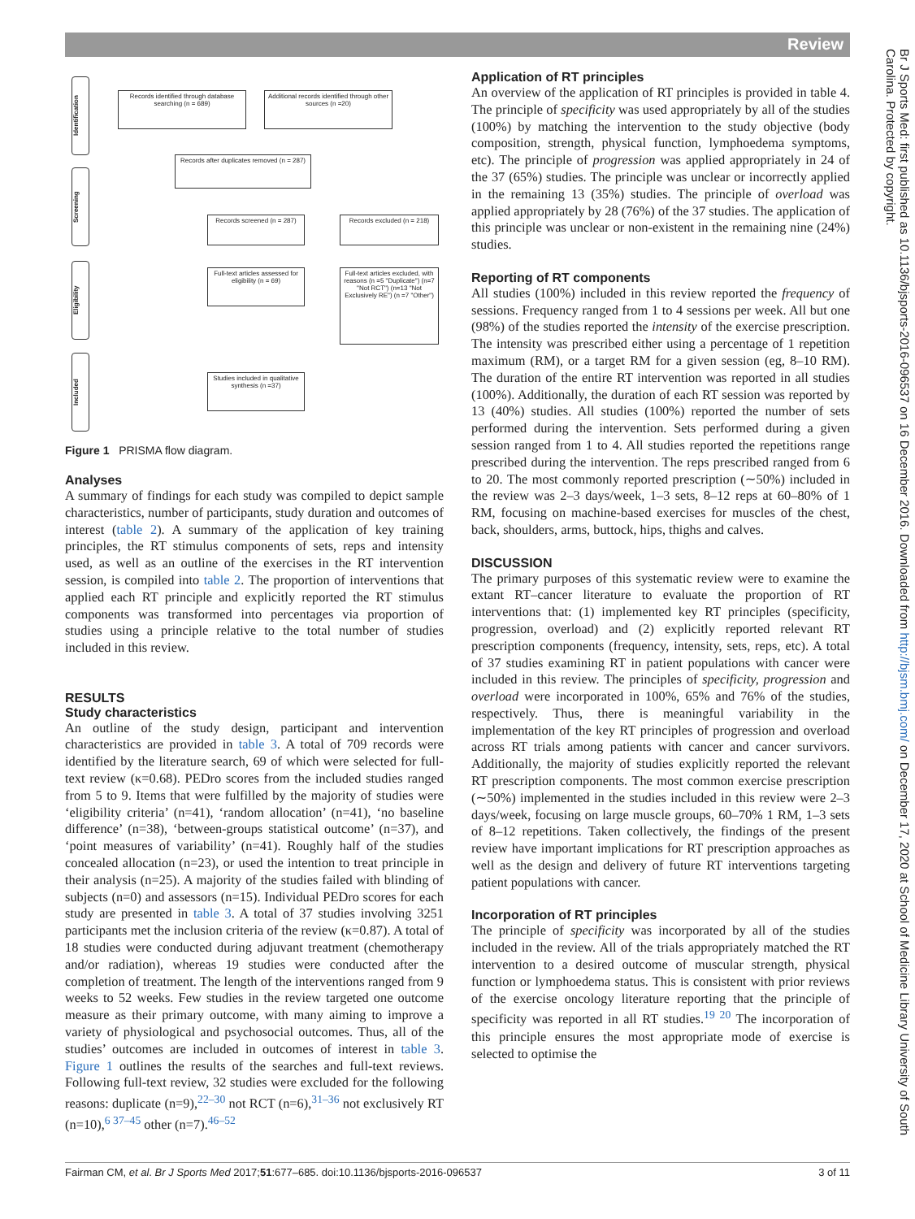Review
Identification
Screening
Eligibility
Included
Records identified through database searching (n = 689)
Additional records identified through other sources (n =20)
Records after duplicates removed (n = 287)
Records screened (n = 287)
Records excluded (n = 218)
Full-text articles assessed for eligibility (n = 69)
Full-text articles excluded, with reasons (n =5 "Duplicate") (n=7 "Not RCT") (n=13 "Not Exclusively RE") (n =7 "Other")
Studies included in qualitative synthesis (n =37)
Figure 1 PRISMA flow diagram.
Analyses
A summary of findings for each study was compiled to depict sample characteristics, number of participants, study duration and outcomes of interest (table 2). A summary of the application of key training principles, the RT stimulus components of sets, reps and intensity used, as well as an outline of the exercises in the RT intervention session, is compiled into table 2. The proportion of interventions that applied each RT principle and explicitly reported the RT stimulus components was transformed into percentages via proportion of studies using a principle relative to the total number of studies included in this review.
RESULTS
Study characteristics
An outline of the study design, participant and intervention characteristics are provided in table 3. A total of 709 records were identified by the literature search, 69 of which were selected for full-text review (κ=0.68). PEDro scores from the included studies ranged from 5 to 9. Items that were fulfilled by the majority of studies were ‘eligibility criteria’ (n=41), ‘random allocation’ (n=41), ‘no baseline difference’ (n=38), ‘between-groups statistical outcome’ (n=37), and ‘point measures of variability’ (n=41). Roughly half of the studies concealed allocation (n=23), or used the intention to treat principle in their analysis (n=25). A majority of the studies failed with blinding of subjects (n=0) and assessors (n=15). Individual PEDro scores for each study are presented in table 3. A total of 37 studies involving 3251 participants met the inclusion criteria of the review (κ=0.87). A total of 18 studies were conducted during adjuvant treatment (chemotherapy and/or radiation), whereas 19 studies were conducted after the completion of treatment. The length of the interventions ranged from 9 weeks to 52 weeks. Few studies in the review targeted one outcome measure as their primary outcome, with many aiming to improve a variety of physiological and psychosocial outcomes. Thus, all of the studies’ outcomes are included in outcomes of interest in table 3. Figure 1 outlines the results of the searches and full-text reviews. Following full-text review, 32 studies were excluded for the following reasons: duplicate (n=9),<sup>22–30</sup> not RCT (n=6),<sup>31–36</sup> not exclusively RT (n=10),<sup>6 37–45</sup> other (n=7).<sup>46–52</sup>
Application of RT principles
An overview of the application of RT principles is provided in table 4. The principle of specificity was used appropriately by all of the studies (100%) by matching the intervention to the study objective (body composition, strength, physical function, lymphoedema symptoms, etc). The principle of progression was applied appropriately in 24 of the 37 (65%) studies. The principle was unclear or incorrectly applied in the remaining 13 (35%) studies. The principle of overload was applied appropriately by 28 (76%) of the 37 studies. The application of this principle was unclear or non-existent in the remaining nine (24%) studies.
Reporting of RT components
All studies (100%) included in this review reported the frequency of sessions. Frequency ranged from 1 to 4 sessions per week. All but one (98%) of the studies reported the intensity of the exercise prescription. The intensity was prescribed either using a percentage of 1 repetition maximum (RM), or a target RM for a given session (eg, 8–10 RM). The duration of the entire RT intervention was reported in all studies (100%). Additionally, the duration of each RT session was reported by 13 (40%) studies. All studies (100%) reported the number of sets performed during the intervention. Sets performed during a given session ranged from 1 to 4. All studies reported the repetitions range prescribed during the intervention. The reps prescribed ranged from 6 to 20. The most commonly reported prescription (∼50%) included in the review was 2–3 days/week, 1–3 sets, 8–12 reps at 60–80% of 1 RM, focusing on machine-based exercises for muscles of the chest, back, shoulders, arms, buttock, hips, thighs and calves.
DISCUSSION
The primary purposes of this systematic review were to examine the extant RT–cancer literature to evaluate the proportion of RT interventions that: (1) implemented key RT principles (specificity, progression, overload) and (2) explicitly reported relevant RT prescription components (frequency, intensity, sets, reps, etc). A total of 37 studies examining RT in patient populations with cancer were included in this review. The principles of specificity, progression and overload were incorporated in 100%, 65% and 76% of the studies, respectively. Thus, there is meaningful variability in the implementation of the key RT principles of progression and overload across RT trials among patients with cancer and cancer survivors. Additionally, the majority of studies explicitly reported the relevant RT prescription components. The most common exercise prescription (∼50%) implemented in the studies included in this review were 2–3 days/week, focusing on large muscle groups, 60–70% 1 RM, 1–3 sets of 8–12 repetitions. Taken collectively, the findings of the present review have important implications for RT prescription approaches as well as the design and delivery of future RT interventions targeting patient populations with cancer.
Incorporation of RT principles
The principle of specificity was incorporated by all of the studies included in the review. All of the trials appropriately matched the RT intervention to a desired outcome of muscular strength, physical function or lymphoedema status. This is consistent with prior reviews of the exercise oncology literature reporting that the principle of specificity was reported in all RT studies.<sup>19 20</sup> The incorporation of this principle ensures the most appropriate mode of exercise is selected to optimise the
Br J Sports Med: first published as 10.1136/bjsports-2016-096537 on 16 December 2016. Downloaded from http://bjsm.bmj.com/ on December 17, 2020 at School of Medicine Library University of South Carolina. Protected by copyright.
Fairman CM, et al. Br J Sports Med 2017;51:677–685. doi:10.1136/bjsports-2016-096537 3 of 11